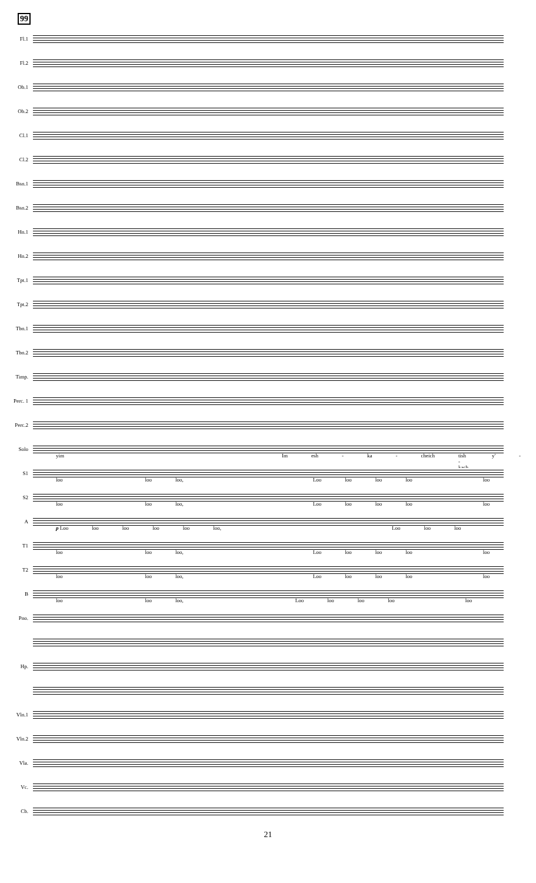99
Fl.1
Fl.2
Ob.1
Ob.2
Cl.1
Cl.2
Bsn.1
Bsn.2
Hn.1
Hn.2
Tpt.1
Tpt.2
Tbn.1
Tbn.2
Timp.
Perc. 1
Perc.2
Solo
yim Im esh - ka - cheich tish - kach y' -
S1
loo loo loo, Loo loo loo loo loo
S2
loo loo loo, Loo loo loo loo loo
A
p Loo loo loo loo loo loo, Loo loo loo
T1
loo loo loo, Loo loo loo loo loo
T2
loo loo loo, Loo loo loo loo loo
B
loo loo loo, Loo loo loo loo loo
Pno.
Hp.
Vln.1
Vln.2
Vla.
Vc.
Cb.
21